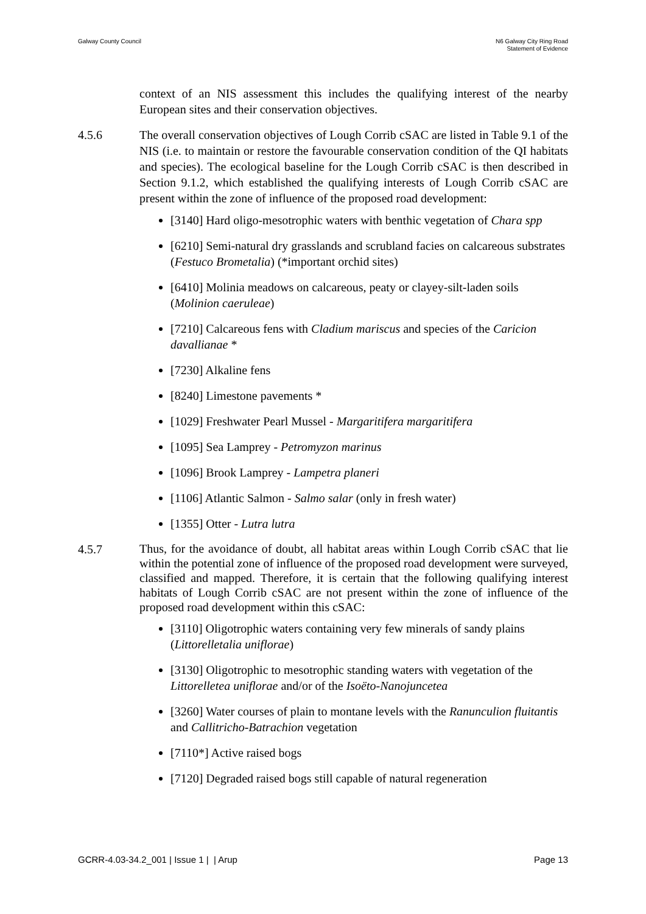Galway County Council N6 Galway City Ring Road
Statement of Evidence
context of an NIS assessment this includes the qualifying interest of the nearby European sites and their conservation objectives.
4.5.6 The overall conservation objectives of Lough Corrib cSAC are listed in Table 9.1 of the NIS (i.e. to maintain or restore the favourable conservation condition of the QI habitats and species). The ecological baseline for the Lough Corrib cSAC is then described in Section 9.1.2, which established the qualifying interests of Lough Corrib cSAC are present within the zone of influence of the proposed road development:
[3140] Hard oligo‐mesotrophic waters with benthic vegetation of Chara spp
[6210] Semi‐natural dry grasslands and scrubland facies on calcareous substrates (Festuco Brometalia) (*important orchid sites)
[6410] Molinia meadows on calcareous, peaty or clayey‐silt‐laden soils (Molinion caeruleae)
[7210] Calcareous fens with Cladium mariscus and species of the Caricion davallianae *
[7230] Alkaline fens
[8240] Limestone pavements *
[1029] Freshwater Pearl Mussel - Margaritifera margaritifera
[1095] Sea Lamprey - Petromyzon marinus
[1096] Brook Lamprey - Lampetra planeri
[1106] Atlantic Salmon - Salmo salar (only in fresh water)
[1355] Otter - Lutra lutra
4.5.7
Thus, for the avoidance of doubt, all habitat areas within Lough Corrib cSAC that lie within the potential zone of influence of the proposed road development were surveyed, classified and mapped. Therefore, it is certain that the following qualifying interest habitats of Lough Corrib cSAC are not present within the zone of influence of the proposed road development within this cSAC:
[3110] Oligotrophic waters containing very few minerals of sandy plains (Littorelletalia uniflorae)
[3130] Oligotrophic to mesotrophic standing waters with vegetation of the Littorelletea uniflorae and/or of the Isoëto-Nanojuncetea
[3260] Water courses of plain to montane levels with the Ranunculion fluitantis and Callitricho‐Batrachion vegetation
[7110*] Active raised bogs
[7120] Degraded raised bogs still capable of natural regeneration
GCRR-4.03-34.2_001 | Issue 1 | | Arup
Page 13